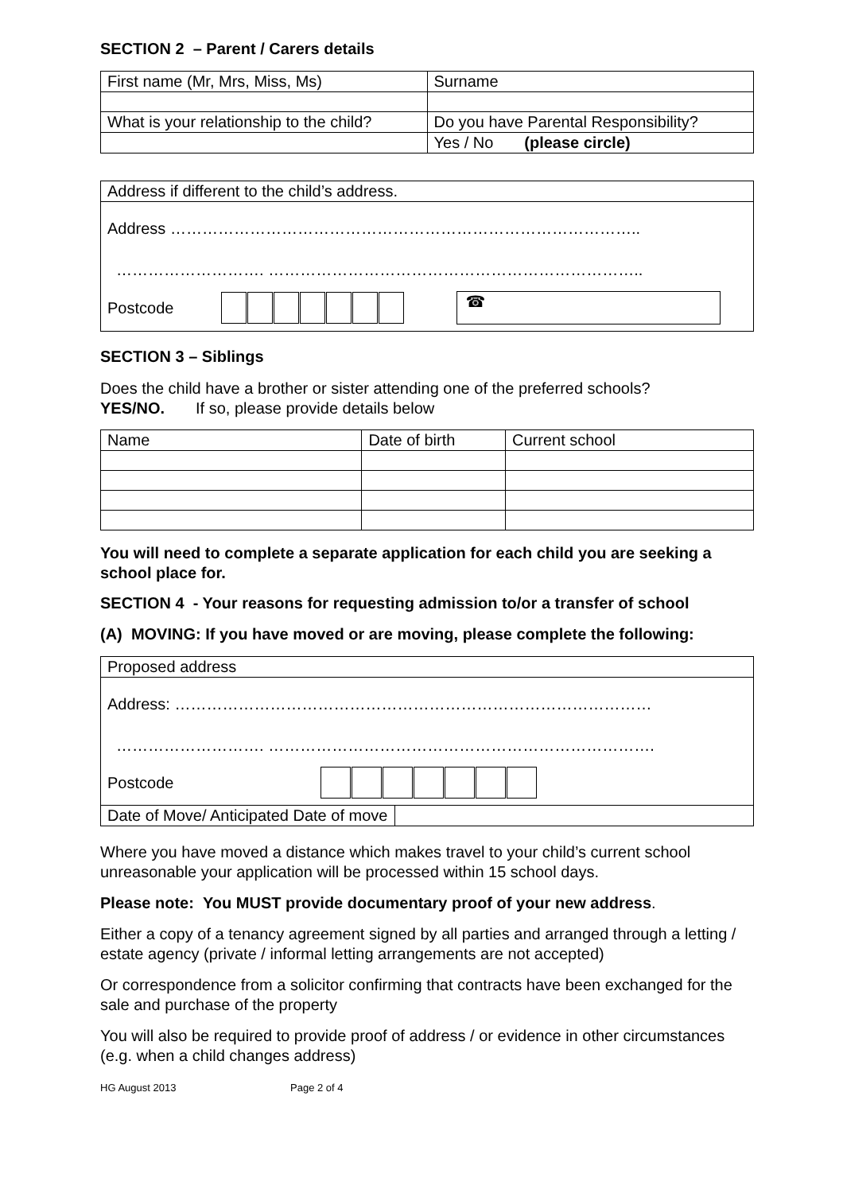SECTION 2 – Parent / Carers details
| First name (Mr, Mrs, Miss, Ms) | Surname |
| What is your relationship to the child? | Do you have Parental Responsibility? |
| | Yes / No (please circle) |
Address if different to the child’s address.
Address ……………………………………………………………………………..
………………………. ……………………………………………………………..
Postcode
☎
SECTION 3 – Siblings
Does the child have a brother or sister attending one of the preferred schools?
YES/NO. If so, please provide details below
| Name | Date of birth | Current school |
You will need to complete a separate application for each child you are seeking a school place for.
SECTION 4 - Your reasons for requesting admission to/or a transfer of school
(A) MOVING: If you have moved or are moving, please complete the following:
Proposed address
Address: ………………………………………………………………………………
………………………. ……………………………………………………………….
Postcode
| Date of Move/ Anticipated Date of move | |
Where you have moved a distance which makes travel to your child’s current school unreasonable your application will be processed within 15 school days.
Please note: You MUST provide documentary proof of your new address.
Either a copy of a tenancy agreement signed by all parties and arranged through a letting / estate agency (private / informal letting arrangements are not accepted)
Or correspondence from a solicitor confirming that contracts have been exchanged for the sale and purchase of the property
You will also be required to provide proof of address / or evidence in other circumstances (e.g. when a child changes address)
HG August 2013 Page 2 of 4